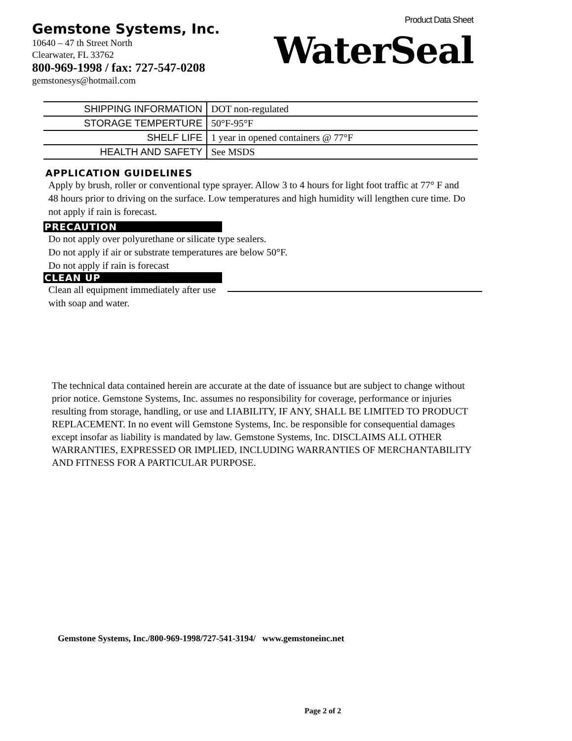Gemstone Systems, Inc.
10640 – 47 th Street North
Clearwater, FL 33762
800-969-1998 / fax: 727-547-0208
gemstonesys@hotmail.com
Product Data Sheet
WaterSeal
| SHIPPING INFORMATION | DOT non-regulated |
| STORAGE TEMPERTURE | 50°F-95°F |
| SHELF LIFE | 1 year in opened containers @ 77°F |
| HEALTH AND SAFETY | See MSDS |
APPLICATION GUIDELINES
Apply by brush, roller or conventional type sprayer. Allow 3 to 4 hours for light foot traffic at 77° F and 48 hours prior to driving on the surface. Low temperatures and high humidity will lengthen cure time. Do not apply if rain is forecast.
PRECAUTION
Do not apply over polyurethane or silicate type sealers.
Do not apply if air or substrate temperatures are below 50°F.
Do not apply if rain is forecast
CLEAN UP
Clean all equipment immediately after use with soap and water.
The technical data contained herein are accurate at the date of issuance but are subject to change without prior notice. Gemstone Systems, Inc. assumes no responsibility for coverage, performance or injuries resulting from storage, handling, or use and LIABILITY, IF ANY, SHALL BE LIMITED TO PRODUCT REPLACEMENT. In no event will Gemstone Systems, Inc. be responsible for consequential damages except insofar as liability is mandated by law. Gemstone Systems, Inc. DISCLAIMS ALL OTHER WARRANTIES, EXPRESSED OR IMPLIED, INCLUDING WARRANTIES OF MERCHANTABILITY AND FITNESS FOR A PARTICULAR PURPOSE.
Gemstone Systems, Inc./800-969-1998/727-541-3194/ www.gemstoneinc.net
Page 2 of 2